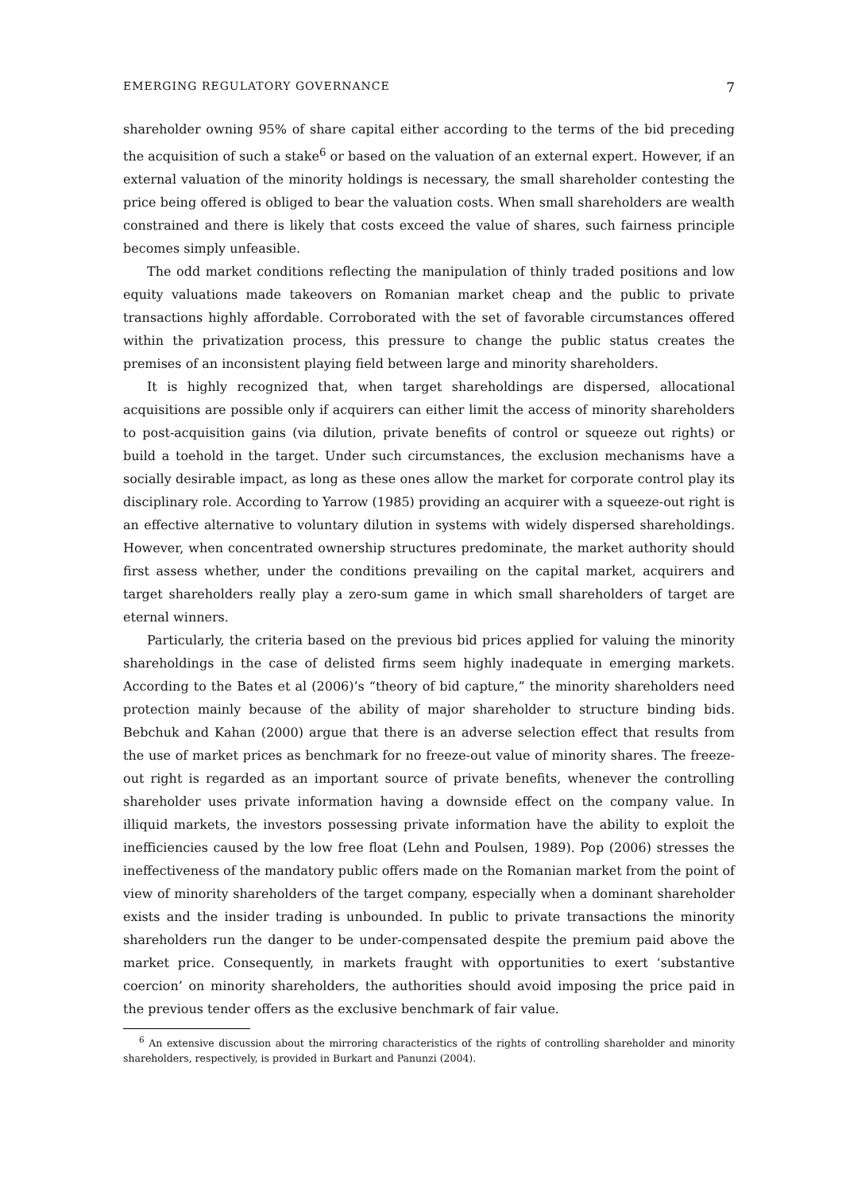EMERGING REGULATORY GOVERNANCE 7
shareholder owning 95% of share capital either according to the terms of the bid preceding the acquisition of such a stake<sup>6</sup> or based on the valuation of an external expert. However, if an external valuation of the minority holdings is necessary, the small shareholder contesting the price being offered is obliged to bear the valuation costs. When small shareholders are wealth constrained and there is likely that costs exceed the value of shares, such fairness principle becomes simply unfeasible.
The odd market conditions reflecting the manipulation of thinly traded positions and low equity valuations made takeovers on Romanian market cheap and the public to private transactions highly affordable. Corroborated with the set of favorable circumstances offered within the privatization process, this pressure to change the public status creates the premises of an inconsistent playing field between large and minority shareholders.
It is highly recognized that, when target shareholdings are dispersed, allocational acquisitions are possible only if acquirers can either limit the access of minority shareholders to post-acquisition gains (via dilution, private benefits of control or squeeze out rights) or build a toehold in the target. Under such circumstances, the exclusion mechanisms have a socially desirable impact, as long as these ones allow the market for corporate control play its disciplinary role. According to Yarrow (1985) providing an acquirer with a squeeze-out right is an effective alternative to voluntary dilution in systems with widely dispersed shareholdings. However, when concentrated ownership structures predominate, the market authority should first assess whether, under the conditions prevailing on the capital market, acquirers and target shareholders really play a zero-sum game in which small shareholders of target are eternal winners.
Particularly, the criteria based on the previous bid prices applied for valuing the minority shareholdings in the case of delisted firms seem highly inadequate in emerging markets. According to the Bates et al (2006)’s “theory of bid capture,” the minority shareholders need protection mainly because of the ability of major shareholder to structure binding bids. Bebchuk and Kahan (2000) argue that there is an adverse selection effect that results from the use of market prices as benchmark for no freeze-out value of minority shares. The freeze-out right is regarded as an important source of private benefits, whenever the controlling shareholder uses private information having a downside effect on the company value. In illiquid markets, the investors possessing private information have the ability to exploit the inefficiencies caused by the low free float (Lehn and Poulsen, 1989). Pop (2006) stresses the ineffectiveness of the mandatory public offers made on the Romanian market from the point of view of minority shareholders of the target company, especially when a dominant shareholder exists and the insider trading is unbounded. In public to private transactions the minority shareholders run the danger to be under-compensated despite the premium paid above the market price. Consequently, in markets fraught with opportunities to exert ‘substantive coercion’ on minority shareholders, the authorities should avoid imposing the price paid in the previous tender offers as the exclusive benchmark of fair value.
<sup>6</sup> An extensive discussion about the mirroring characteristics of the rights of controlling shareholder and minority shareholders, respectively, is provided in Burkart and Panunzi (2004).